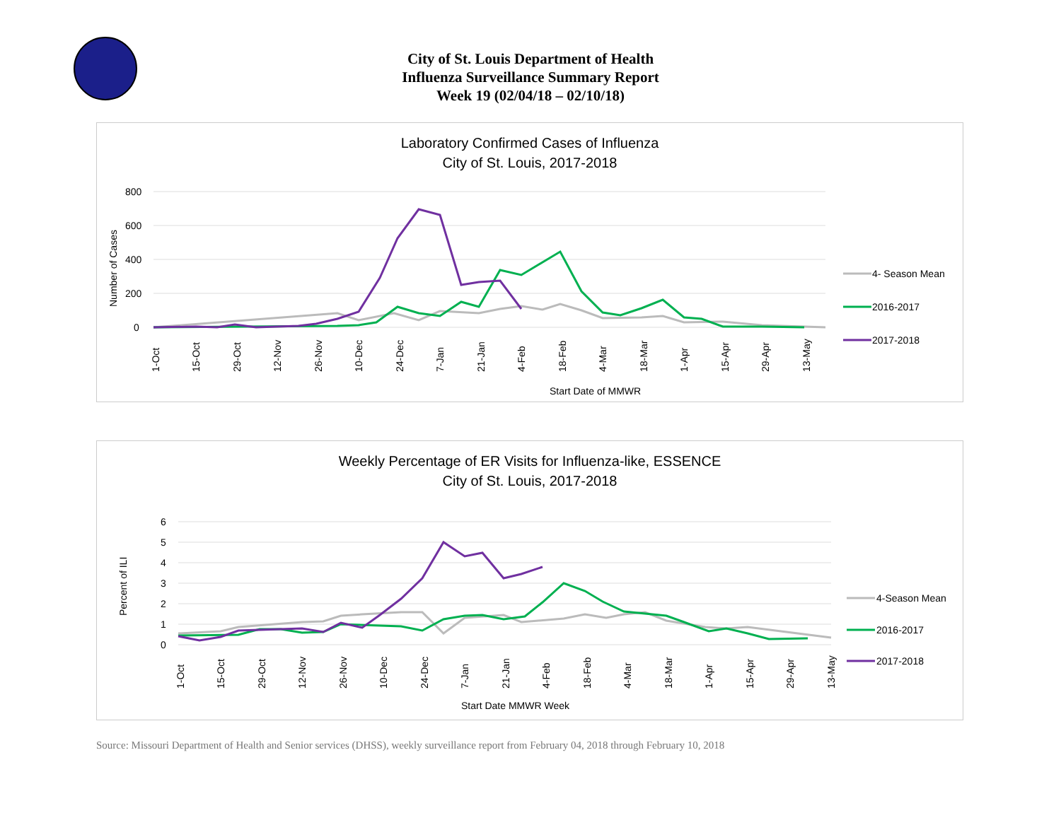City of St. Louis Department of Health
Influenza Surveillance Summary Report
Week 19 (02/04/18 – 02/10/18)
Laboratory Confirmed Cases of Influenza
City of St. Louis, 2017-2018
800
600
400
200
0
Number of Cases
Start Date of MMWR
4- Season Mean
2016-2017
2017-2018
1-Oct
15-Oct
29-Oct
12-Nov
26-Nov
10-Dec
24-Dec
7-Jan
21-Jan
4-Feb
18-Feb
4-Mar
18-Mar
1-Apr
15-Apr
29-Apr
13-May
Weekly Percentage of ER Visits for Influenza-like, ESSENCE
City of St. Louis, 2017-2018
6
5
4
3
2
1
0
Percent of ILI
Start Date MMWR Week
4-Season Mean
2016-2017
2017-2018
1-Oct
15-Oct
29-Oct
12-Nov
26-Nov
10-Dec
24-Dec
7-Jan
21-Jan
4-Feb
18-Feb
4-Mar
18-Mar
1-Apr
15-Apr
29-Apr
13-May
Source: Missouri Department of Health and Senior services (DHSS), weekly surveillance report from February 04, 2018 through February 10, 2018